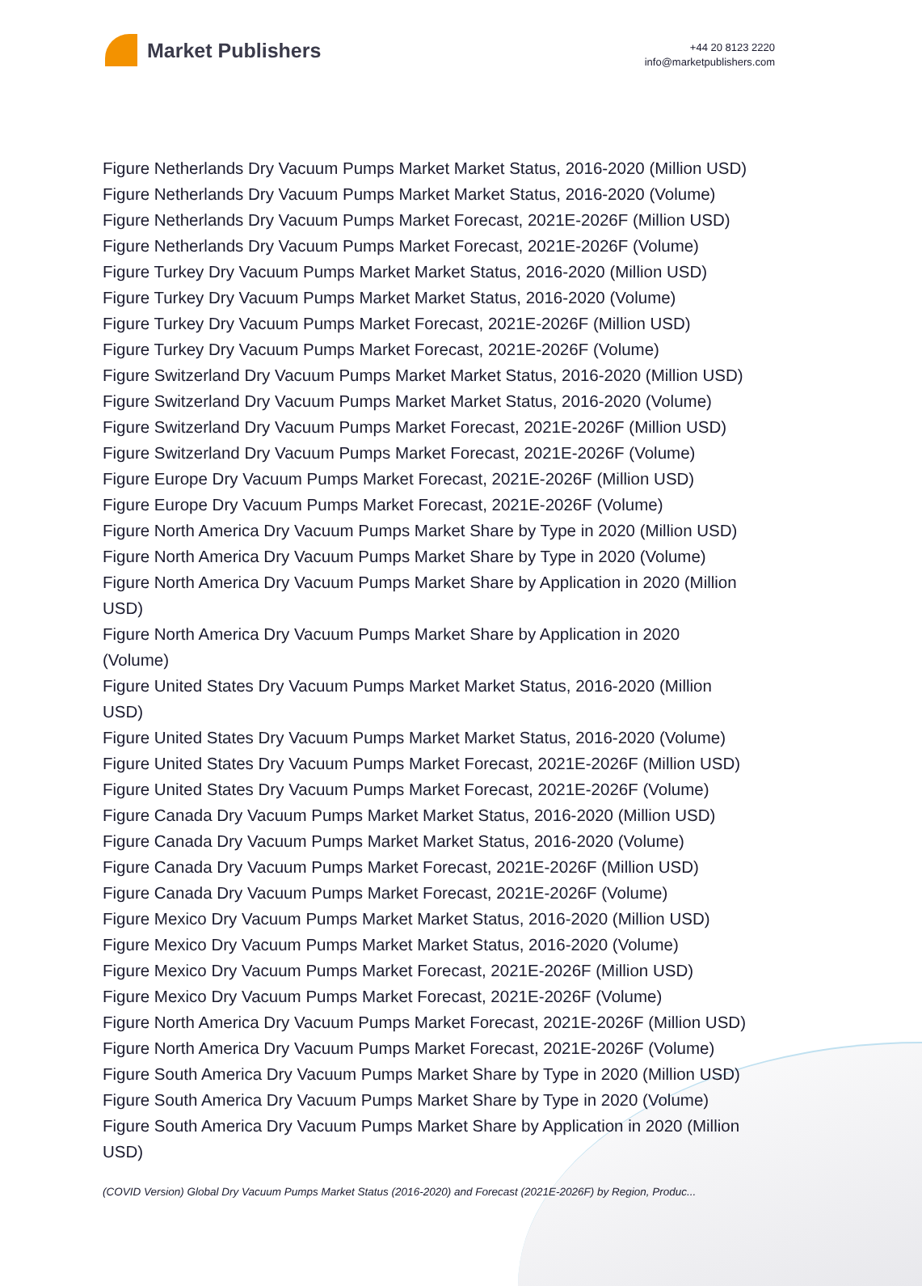Market Publishers
+44 20 8123 2220
info@marketpublishers.com
Figure Netherlands Dry Vacuum Pumps Market Market Status, 2016-2020 (Million USD)
Figure Netherlands Dry Vacuum Pumps Market Market Status, 2016-2020 (Volume)
Figure Netherlands Dry Vacuum Pumps Market Forecast, 2021E-2026F (Million USD)
Figure Netherlands Dry Vacuum Pumps Market Forecast, 2021E-2026F (Volume)
Figure Turkey Dry Vacuum Pumps Market Market Status, 2016-2020 (Million USD)
Figure Turkey Dry Vacuum Pumps Market Market Status, 2016-2020 (Volume)
Figure Turkey Dry Vacuum Pumps Market Forecast, 2021E-2026F (Million USD)
Figure Turkey Dry Vacuum Pumps Market Forecast, 2021E-2026F (Volume)
Figure Switzerland Dry Vacuum Pumps Market Market Status, 2016-2020 (Million USD)
Figure Switzerland Dry Vacuum Pumps Market Market Status, 2016-2020 (Volume)
Figure Switzerland Dry Vacuum Pumps Market Forecast, 2021E-2026F (Million USD)
Figure Switzerland Dry Vacuum Pumps Market Forecast, 2021E-2026F (Volume)
Figure Europe Dry Vacuum Pumps Market Forecast, 2021E-2026F (Million USD)
Figure Europe Dry Vacuum Pumps Market Forecast, 2021E-2026F (Volume)
Figure North America Dry Vacuum Pumps Market Share by Type in 2020 (Million USD)
Figure North America Dry Vacuum Pumps Market Share by Type in 2020 (Volume)
Figure North America Dry Vacuum Pumps Market Share by Application in 2020 (Million USD)
Figure North America Dry Vacuum Pumps Market Share by Application in 2020
(Volume)
Figure United States Dry Vacuum Pumps Market Market Status, 2016-2020 (Million
USD)
Figure United States Dry Vacuum Pumps Market Market Status, 2016-2020 (Volume)
Figure United States Dry Vacuum Pumps Market Forecast, 2021E-2026F (Million USD)
Figure United States Dry Vacuum Pumps Market Forecast, 2021E-2026F (Volume)
Figure Canada Dry Vacuum Pumps Market Market Status, 2016-2020 (Million USD)
Figure Canada Dry Vacuum Pumps Market Market Status, 2016-2020 (Volume)
Figure Canada Dry Vacuum Pumps Market Forecast, 2021E-2026F (Million USD)
Figure Canada Dry Vacuum Pumps Market Forecast, 2021E-2026F (Volume)
Figure Mexico Dry Vacuum Pumps Market Market Status, 2016-2020 (Million USD)
Figure Mexico Dry Vacuum Pumps Market Market Status, 2016-2020 (Volume)
Figure Mexico Dry Vacuum Pumps Market Forecast, 2021E-2026F (Million USD)
Figure Mexico Dry Vacuum Pumps Market Forecast, 2021E-2026F (Volume)
Figure North America Dry Vacuum Pumps Market Forecast, 2021E-2026F (Million USD)
Figure North America Dry Vacuum Pumps Market Forecast, 2021E-2026F (Volume)
Figure South America Dry Vacuum Pumps Market Share by Type in 2020 (Million USD)
Figure South America Dry Vacuum Pumps Market Share by Type in 2020 (Volume)
Figure South America Dry Vacuum Pumps Market Share by Application in 2020 (Million USD)
(COVID Version) Global Dry Vacuum Pumps Market Status (2016-2020) and Forecast (2021E-2026F) by Region, Produc...